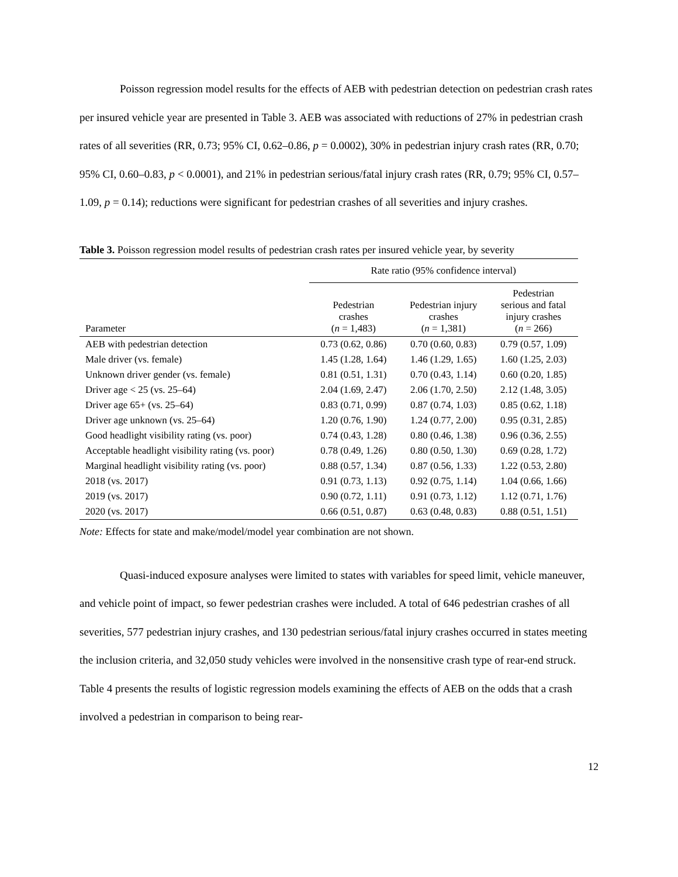Poisson regression model results for the effects of AEB with pedestrian detection on pedestrian crash rates per insured vehicle year are presented in Table 3. AEB was associated with reductions of 27% in pedestrian crash rates of all severities (RR, 0.73; 95% CI, 0.62–0.86, p = 0.0002), 30% in pedestrian injury crash rates (RR, 0.70; 95% CI, 0.60–0.83, p < 0.0001), and 21% in pedestrian serious/fatal injury crash rates (RR, 0.79; 95% CI, 0.57–1.09, p = 0.14); reductions were significant for pedestrian crashes of all severities and injury crashes.
Table 3. Poisson regression model results of pedestrian crash rates per insured vehicle year, by severity
| | Rate ratio (95% confidence interval) | | |
| --- | --- | --- | --- |
| Parameter | Pedestrian crashes ( n = 1,483) | Pedestrian injury crashes ( n = 1,381) | Pedestrian serious and fatal injury crashes ( n = 266) |
| AEB with pedestrian detection | 0.73 (0.62, 0.86) | 0.70 (0.60, 0.83) | 0.79 (0.57, 1.09) |
| Male driver (vs. female) | 1.45 (1.28, 1.64) | 1.46 (1.29, 1.65) | 1.60 (1.25, 2.03) |
| Unknown driver gender (vs. female) | 0.81 (0.51, 1.31) | 0.70 (0.43, 1.14) | 0.60 (0.20, 1.85) |
| Driver age < 25 (vs. 25–64) | 2.04 (1.69, 2.47) | 2.06 (1.70, 2.50) | 2.12 (1.48, 3.05) |
| Driver age 65+ (vs. 25–64) | 0.83 (0.71, 0.99) | 0.87 (0.74, 1.03) | 0.85 (0.62, 1.18) |
| Driver age unknown (vs. 25–64) | 1.20 (0.76, 1.90) | 1.24 (0.77, 2.00) | 0.95 (0.31, 2.85) |
| Good headlight visibility rating (vs. poor) | 0.74 (0.43, 1.28) | 0.80 (0.46, 1.38) | 0.96 (0.36, 2.55) |
| Acceptable headlight visibility rating (vs. poor) | 0.78 (0.49, 1.26) | 0.80 (0.50, 1.30) | 0.69 (0.28, 1.72) |
| Marginal headlight visibility rating (vs. poor) | 0.88 (0.57, 1.34) | 0.87 (0.56, 1.33) | 1.22 (0.53, 2.80) |
| 2018 (vs. 2017) | 0.91 (0.73, 1.13) | 0.92 (0.75, 1.14) | 1.04 (0.66, 1.66) |
| 2019 (vs. 2017) | 0.90 (0.72, 1.11) | 0.91 (0.73, 1.12) | 1.12 (0.71, 1.76) |
| 2020 (vs. 2017) | 0.66 (0.51, 0.87) | 0.63 (0.48, 0.83) | 0.88 (0.51, 1.51) |
Note: Effects for state and make/model/model year combination are not shown.
Quasi-induced exposure analyses were limited to states with variables for speed limit, vehicle maneuver, and vehicle point of impact, so fewer pedestrian crashes were included. A total of 646 pedestrian crashes of all severities, 577 pedestrian injury crashes, and 130 pedestrian serious/fatal injury crashes occurred in states meeting the inclusion criteria, and 32,050 study vehicles were involved in the nonsensitive crash type of rear-end struck. Table 4 presents the results of logistic regression models examining the effects of AEB on the odds that a crash involved a pedestrian in comparison to being rear-
12